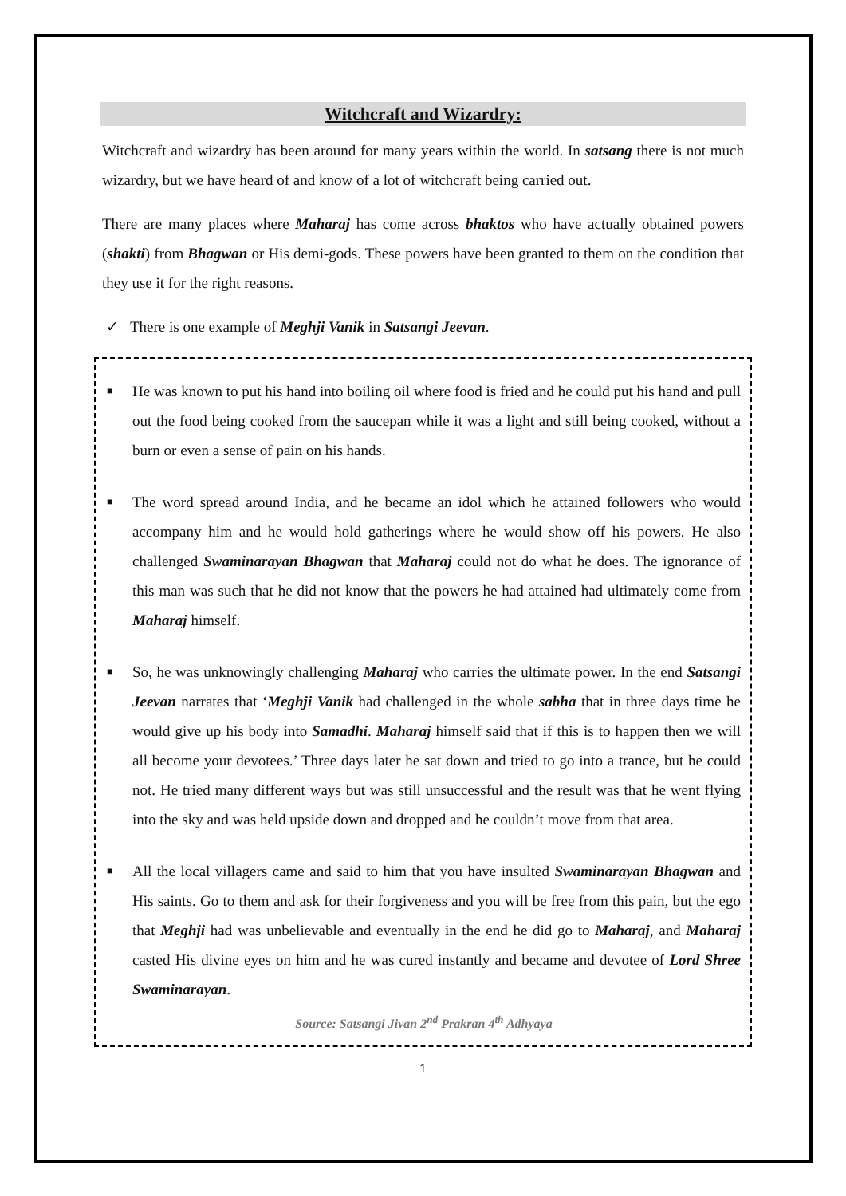Witchcraft and Wizardry:
Witchcraft and wizardry has been around for many years within the world. In satsang there is not much wizardry, but we have heard of and know of a lot of witchcraft being carried out.
There are many places where Maharaj has come across bhaktos who have actually obtained powers (shakti) from Bhagwan or His demi-gods. These powers have been granted to them on the condition that they use it for the right reasons.
✓ There is one example of Meghji Vanik in Satsangi Jeevan.
■ He was known to put his hand into boiling oil where food is fried and he could put his hand and pull out the food being cooked from the saucepan while it was a light and still being cooked, without a burn or even a sense of pain on his hands.
■ The word spread around India, and he became an idol which he attained followers who would accompany him and he would hold gatherings where he would show off his powers. He also challenged Swaminarayan Bhagwan that Maharaj could not do what he does. The ignorance of this man was such that he did not know that the powers he had attained had ultimately come from Maharaj himself.
■ So, he was unknowingly challenging Maharaj who carries the ultimate power. In the end Satsangi Jeevan narrates that ‘Meghji Vanik had challenged in the whole sabha that in three days time he would give up his body into Samadhi. Maharaj himself said that if this is to happen then we will all become your devotees.’ Three days later he sat down and tried to go into a trance, but he could not. He tried many different ways but was still unsuccessful and the result was that he went flying into the sky and was held upside down and dropped and he couldn’t move from that area.
■ All the local villagers came and said to him that you have insulted Swaminarayan Bhagwan and His saints. Go to them and ask for their forgiveness and you will be free from this pain, but the ego that Meghji had was unbelievable and eventually in the end he did go to Maharaj, and Maharaj casted His divine eyes on him and he was cured instantly and became and devotee of Lord Shree Swaminarayan.
Source: Satsangi Jivan 2<sup>nd</sup> Prakran 4<sup>th</sup> Adhyaya
1